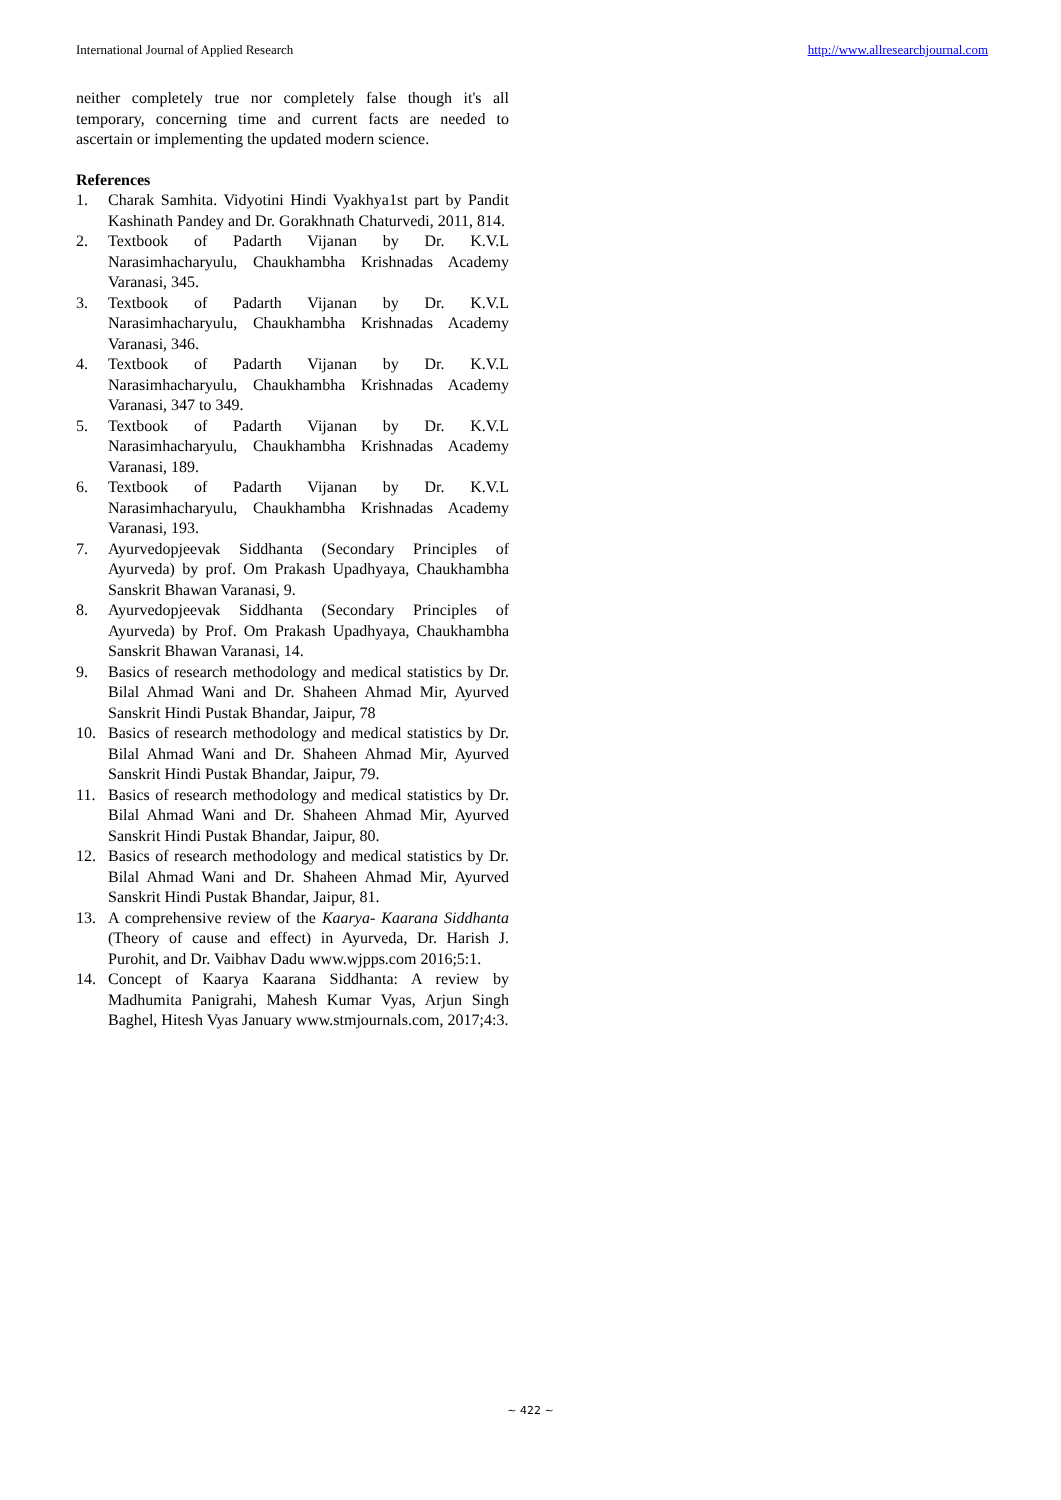International Journal of Applied Research http://www.allresearchjournal.com
neither completely true nor completely false though it's all temporary, concerning time and current facts are needed to ascertain or implementing the updated modern science.
References
1. Charak Samhita. Vidyotini Hindi Vyakhya1st part by Pandit Kashinath Pandey and Dr. Gorakhnath Chaturvedi, 2011, 814.
2. Textbook of Padarth Vijanan by Dr. K.V.L Narasimhacharyulu, Chaukhambha Krishnadas Academy Varanasi, 345.
3. Textbook of Padarth Vijanan by Dr. K.V.L Narasimhacharyulu, Chaukhambha Krishnadas Academy Varanasi, 346.
4. Textbook of Padarth Vijanan by Dr. K.V.L Narasimhacharyulu, Chaukhambha Krishnadas Academy Varanasi, 347 to 349.
5. Textbook of Padarth Vijanan by Dr. K.V.L Narasimhacharyulu, Chaukhambha Krishnadas Academy Varanasi, 189.
6. Textbook of Padarth Vijanan by Dr. K.V.L Narasimhacharyulu, Chaukhambha Krishnadas Academy Varanasi, 193.
7. Ayurvedopjeevak Siddhanta (Secondary Principles of Ayurveda) by prof. Om Prakash Upadhyaya, Chaukhambha Sanskrit Bhawan Varanasi, 9.
8. Ayurvedopjeevak Siddhanta (Secondary Principles of Ayurveda) by Prof. Om Prakash Upadhyaya, Chaukhambha Sanskrit Bhawan Varanasi, 14.
9. Basics of research methodology and medical statistics by Dr. Bilal Ahmad Wani and Dr. Shaheen Ahmad Mir, Ayurved Sanskrit Hindi Pustak Bhandar, Jaipur, 78
10. Basics of research methodology and medical statistics by Dr. Bilal Ahmad Wani and Dr. Shaheen Ahmad Mir, Ayurved Sanskrit Hindi Pustak Bhandar, Jaipur, 79.
11. Basics of research methodology and medical statistics by Dr. Bilal Ahmad Wani and Dr. Shaheen Ahmad Mir, Ayurved Sanskrit Hindi Pustak Bhandar, Jaipur, 80.
12. Basics of research methodology and medical statistics by Dr. Bilal Ahmad Wani and Dr. Shaheen Ahmad Mir, Ayurved Sanskrit Hindi Pustak Bhandar, Jaipur, 81.
13. A comprehensive review of the Kaarya- Kaarana Siddhanta (Theory of cause and effect) in Ayurveda, Dr. Harish J. Purohit, and Dr. Vaibhav Dadu www.wjpps.com 2016;5:1.
14. Concept of Kaarya Kaarana Siddhanta: A review by Madhumita Panigrahi, Mahesh Kumar Vyas, Arjun Singh Baghel, Hitesh Vyas January www.stmjournals.com, 2017;4:3.
~ 422 ~